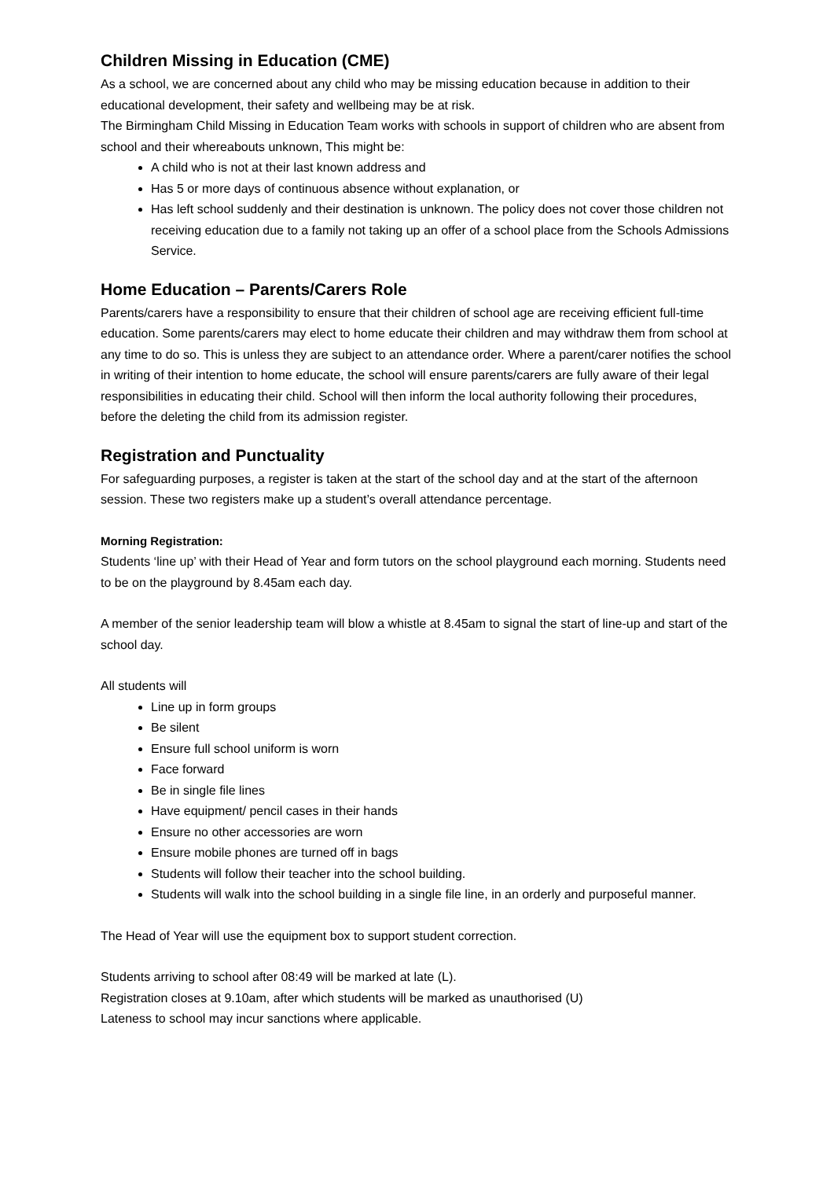Children Missing in Education (CME)
As a school, we are concerned about any child who may be missing education because in addition to their educational development, their safety and wellbeing may be at risk.
The Birmingham Child Missing in Education Team works with schools in support of children who are absent from school and their whereabouts unknown, This might be:
A child who is not at their last known address and
Has 5 or more days of continuous absence without explanation, or
Has left school suddenly and their destination is unknown. The policy does not cover those children not receiving education due to a family not taking up an offer of a school place from the Schools Admissions Service.
Home Education – Parents/Carers Role
Parents/carers have a responsibility to ensure that their children of school age are receiving efficient full-time education. Some parents/carers may elect to home educate their children and may withdraw them from school at any time to do so. This is unless they are subject to an attendance order. Where a parent/carer notifies the school in writing of their intention to home educate, the school will ensure parents/carers are fully aware of their legal responsibilities in educating their child. School will then inform the local authority following their procedures, before the deleting the child from its admission register.
Registration and Punctuality
For safeguarding purposes, a register is taken at the start of the school day and at the start of the afternoon session. These two registers make up a student’s overall attendance percentage.
Morning Registration:
Students ‘line up’ with their Head of Year and form tutors on the school playground each morning. Students need to be on the playground by 8.45am each day.
A member of the senior leadership team will blow a whistle at 8.45am to signal the start of line-up and start of the school day.
All students will
Line up in form groups
Be silent
Ensure full school uniform is worn
Face forward
Be in single file lines
Have equipment/ pencil cases in their hands
Ensure no other accessories are worn
Ensure mobile phones are turned off in bags
Students will follow their teacher into the school building.
Students will walk into the school building in a single file line, in an orderly and purposeful manner.
The Head of Year will use the equipment box to support student correction.
Students arriving to school after 08:49 will be marked at late (L).
Registration closes at 9.10am, after which students will be marked as unauthorised (U)
Lateness to school may incur sanctions where applicable.